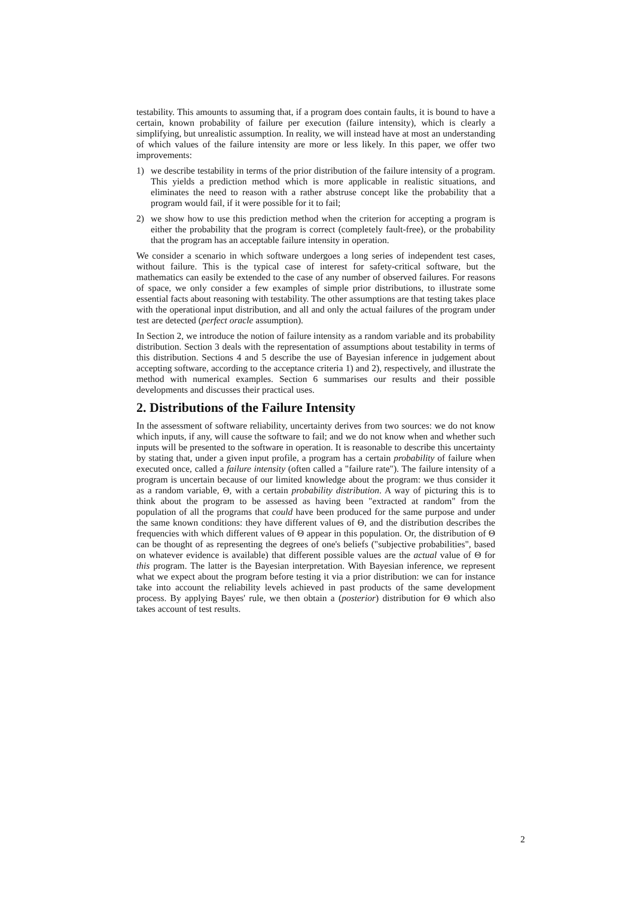testability. This amounts to assuming that, if a program does contain faults, it is bound to have a certain, known probability of failure per execution (failure intensity), which is clearly a simplifying, but unrealistic assumption. In reality, we will instead have at most an understanding of which values of the failure intensity are more or less likely. In this paper, we offer two improvements:
1) we describe testability in terms of the prior distribution of the failure intensity of a program. This yields a prediction method which is more applicable in realistic situations, and eliminates the need to reason with a rather abstruse concept like the probability that a program would fail, if it were possible for it to fail;
2) we show how to use this prediction method when the criterion for accepting a program is either the probability that the program is correct (completely fault-free), or the probability that the program has an acceptable failure intensity in operation.
We consider a scenario in which software undergoes a long series of independent test cases, without failure. This is the typical case of interest for safety-critical software, but the mathematics can easily be extended to the case of any number of observed failures. For reasons of space, we only consider a few examples of simple prior distributions, to illustrate some essential facts about reasoning with testability. The other assumptions are that testing takes place with the operational input distribution, and all and only the actual failures of the program under test are detected (perfect oracle assumption).
In Section 2, we introduce the notion of failure intensity as a random variable and its probability distribution. Section 3 deals with the representation of assumptions about testability in terms of this distribution. Sections 4 and 5 describe the use of Bayesian inference in judgement about accepting software, according to the acceptance criteria 1) and 2), respectively, and illustrate the method with numerical examples. Section 6 summarises our results and their possible developments and discusses their practical uses.
2. Distributions of the Failure Intensity
In the assessment of software reliability, uncertainty derives from two sources: we do not know which inputs, if any, will cause the software to fail; and we do not know when and whether such inputs will be presented to the software in operation. It is reasonable to describe this uncertainty by stating that, under a given input profile, a program has a certain probability of failure when executed once, called a failure intensity (often called a "failure rate"). The failure intensity of a program is uncertain because of our limited knowledge about the program: we thus consider it as a random variable, Θ, with a certain probability distribution. A way of picturing this is to think about the program to be assessed as having been "extracted at random" from the population of all the programs that could have been produced for the same purpose and under the same known conditions: they have different values of Θ, and the distribution describes the frequencies with which different values of Θ appear in this population. Or, the distribution of Θ can be thought of as representing the degrees of one's beliefs ("subjective probabilities", based on whatever evidence is available) that different possible values are the actual value of Θ for this program. The latter is the Bayesian interpretation. With Bayesian inference, we represent what we expect about the program before testing it via a prior distribution: we can for instance take into account the reliability levels achieved in past products of the same development process. By applying Bayes' rule, we then obtain a (posterior) distribution for Θ which also takes account of test results.
2